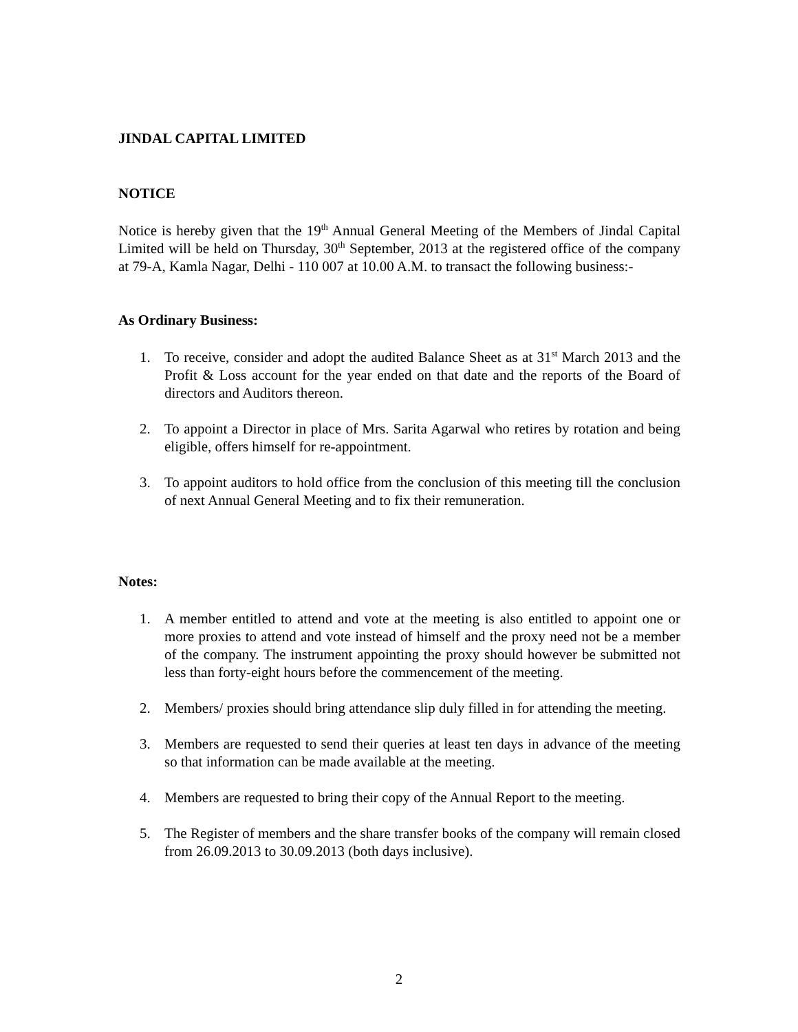JINDAL CAPITAL LIMITED
NOTICE
Notice is hereby given that the 19<sup>th</sup> Annual General Meeting of the Members of Jindal Capital Limited will be held on Thursday, 30<sup>th</sup> September, 2013 at the registered office of the company at 79-A, Kamla Nagar, Delhi - 110 007 at 10.00 A.M. to transact the following business:-
As Ordinary Business:
1. To receive, consider and adopt the audited Balance Sheet as at 31<sup>st</sup> March 2013 and the Profit & Loss account for the year ended on that date and the reports of the Board of directors and Auditors thereon.
2. To appoint a Director in place of Mrs. Sarita Agarwal who retires by rotation and being eligible, offers himself for re-appointment.
3. To appoint auditors to hold office from the conclusion of this meeting till the conclusion of next Annual General Meeting and to fix their remuneration.
Notes:
1. A member entitled to attend and vote at the meeting is also entitled to appoint one or more proxies to attend and vote instead of himself and the proxy need not be a member of the company. The instrument appointing the proxy should however be submitted not less than forty-eight hours before the commencement of the meeting.
2. Members/ proxies should bring attendance slip duly filled in for attending the meeting.
3. Members are requested to send their queries at least ten days in advance of the meeting so that information can be made available at the meeting.
4. Members are requested to bring their copy of the Annual Report to the meeting.
5. The Register of members and the share transfer books of the company will remain closed from 26.09.2013 to 30.09.2013 (both days inclusive).
2